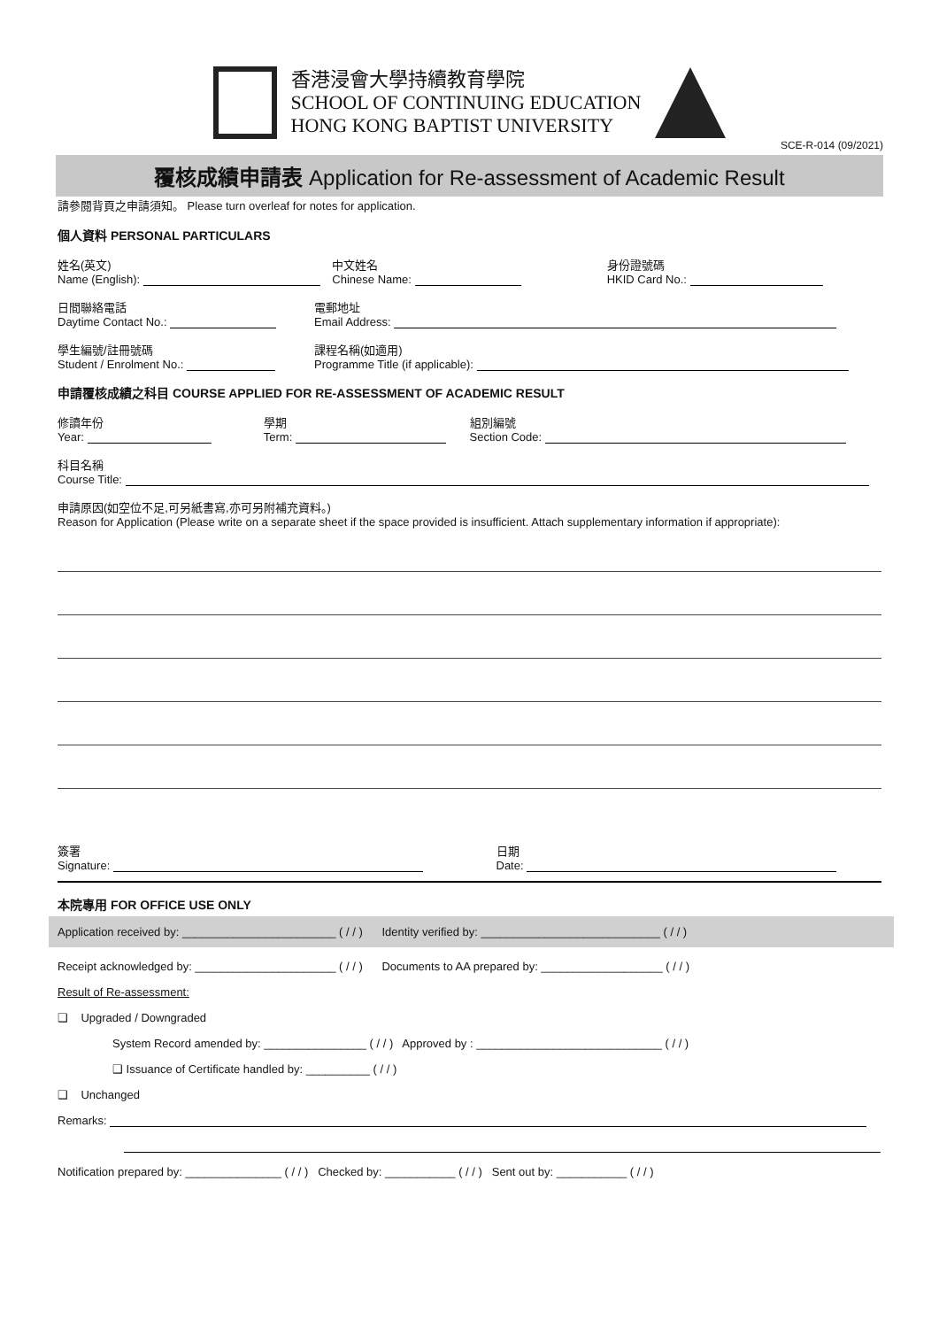香港浸會大學持續教育學院
SCHOOL OF CONTINUING EDUCATION
HONG KONG BAPTIST UNIVERSITY
SCE-R-014 (09/2021)
覆核成績申請表 Application for Re-assessment of Academic Result
請參閱背頁之申請須知。 Please turn overleaf for notes for application.
個人資料 PERSONAL PARTICULARS
姓名(英文)
Name (English):
中文姓名
Chinese Name:
身份證號碼
HKID Card No.:
日間聯絡電話
Daytime Contact No.:
電郵地址
Email Address:
學生編號/註冊號碼
Student / Enrolment No.:
課程名稱(如適用)
Programme Title (if applicable):
申請覆核成績之科目 COURSE APPLIED FOR RE-ASSESSMENT OF ACADEMIC RESULT
修讀年份
Year:
學期
Term:
組別編號
Section Code:
科目名稱
Course Title:
申請原因(如空位不足,可另紙書寫,亦可另附補充資料。)
Reason for Application (Please write on a separate sheet if the space provided is insufficient. Attach supplementary information if appropriate):
簽署
Signature:
日期
Date:
本院專用 FOR OFFICE USE ONLY
Application received by: ________________________ ( / / ) Identity verified by: ____________________________ ( / / )
Receipt acknowledged by: ______________________ ( / / ) Documents to AA prepared by: ___________________ ( / / )
Result of Re-assessment:
❑ Upgraded / Downgraded
System Record amended by: ________________ ( / / ) Approved by : _____________________________ ( / / )
❑ Issuance of Certificate handled by: __________ ( / / )
❑ Unchanged
Remarks:
Notification prepared by: _______________ ( / / ) Checked by: ___________ ( / / ) Sent out by: ___________ ( / / )